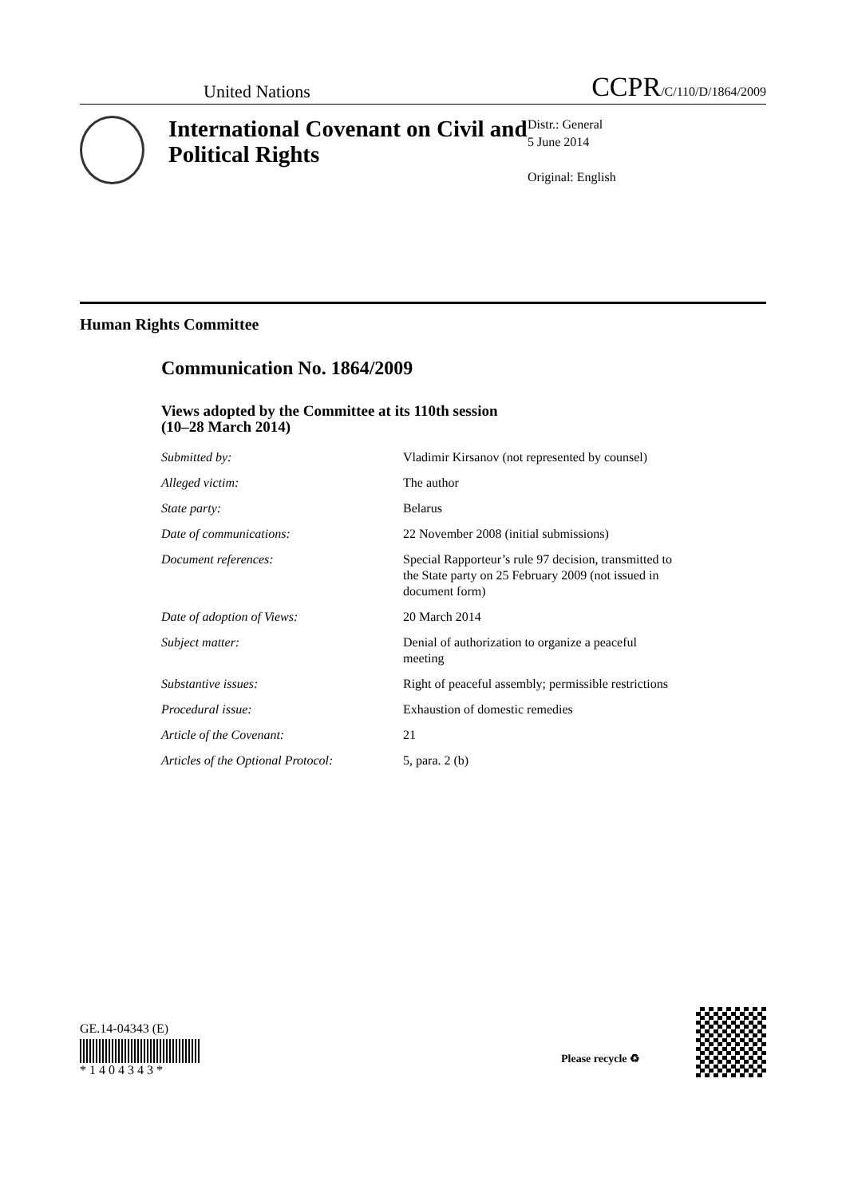United Nations CCPR/C/110/D/1864/2009
International Covenant on Civil and Political Rights
Distr.: General
5 June 2014
Original: English
Human Rights Committee
Communication No. 1864/2009
Views adopted by the Committee at its 110th session
(10–28 March 2014)
Submitted by: Vladimir Kirsanov (not represented by counsel)
Alleged victim: The author
State party: Belarus
Date of communications: 22 November 2008 (initial submissions)
Document references: Special Rapporteur’s rule 97 decision, transmitted to the State party on 25 February 2009 (not issued in document form)
Date of adoption of Views: 20 March 2014
Subject matter: Denial of authorization to organize a peaceful meeting
Substantive issues: Right of peaceful assembly; permissible restrictions
Procedural issue: Exhaustion of domestic remedies
Article of the Covenant: 21
Articles of the Optional Protocol: 5, para. 2 (b)
GE.14-04343 (E)
* 1 4 0 4 3 4 3 *
Please recycle ♻